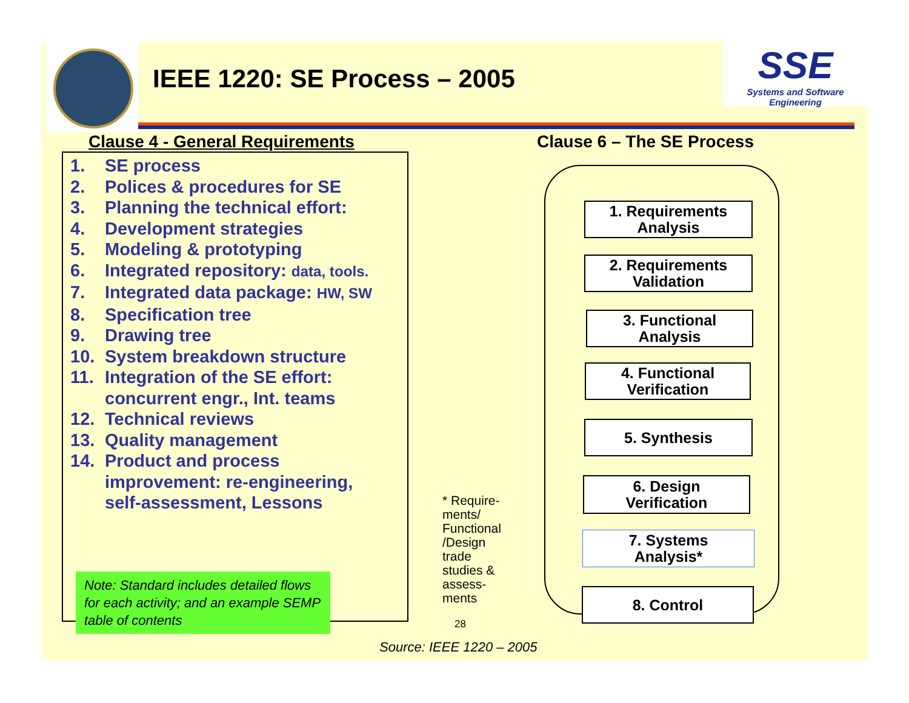IEEE 1220: SE Process – 2005
SSE
Systems and Software Engineering
Clause 4 - General Requirements
Clause 6 – The SE Process
1. SE process
2. Polices & procedures for SE
3. Planning the technical effort:
4. Development strategies
5. Modeling & prototyping
6. Integrated repository: data, tools.
7. Integrated data package: HW, SW
8. Specification tree
9. Drawing tree
10. System breakdown structure
11. Integration of the SE effort:
concurrent engr., Int. teams
12. Technical reviews
13. Quality management
14. Product and process
improvement: re-engineering,
self-assessment, Lessons
Note: Standard includes detailed flows for each activity; and an example SEMP table of contents
* Require-
ments/
Functional
/Design
trade
studies &
assess-
ments
28
Source: IEEE 1220 – 2005
1. Requirements
Analysis
2. Requirements
Validation
3. Functional
Analysis
4. Functional
Verification
5. Synthesis
6. Design
Verification
7. Systems
Analysis*
8. Control